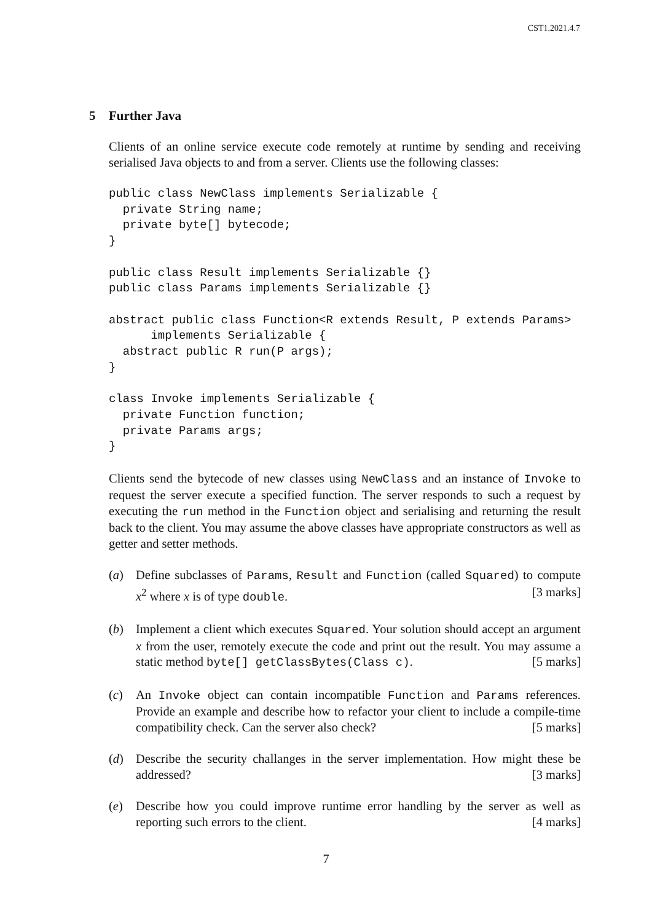CST1.2021.4.7
5 Further Java
Clients of an online service execute code remotely at runtime by sending and receiving serialised Java objects to and from a server. Clients use the following classes:
public class NewClass implements Serializable {
  private String name;
  private byte[] bytecode;
}

public class Result implements Serializable {}
public class Params implements Serializable {}

abstract public class Function<R extends Result, P extends Params>
      implements Serializable {
  abstract public R run(P args);
}

class Invoke implements Serializable {
  private Function function;
  private Params args;
}
Clients send the bytecode of new classes using NewClass and an instance of Invoke to request the server execute a specified function. The server responds to such a request by executing the run method in the Function object and serialising and returning the result back to the client. You may assume the above classes have appropriate constructors as well as getter and setter methods.
(a) Define subclasses of Params, Result and Function (called Squared) to compute x<sup>2</sup> where x is of type double. [3 marks]
(b) Implement a client which executes Squared. Your solution should accept an argument x from the user, remotely execute the code and print out the result. You may assume a static method byte[] getClassBytes(Class c). [5 marks]
(c) An Invoke object can contain incompatible Function and Params references. Provide an example and describe how to refactor your client to include a compile-time compatibility check. Can the server also check? [5 marks]
(d) Describe the security challanges in the server implementation. How might these be addressed? [3 marks]
(e) Describe how you could improve runtime error handling by the server as well as reporting such errors to the client. [4 marks]
7